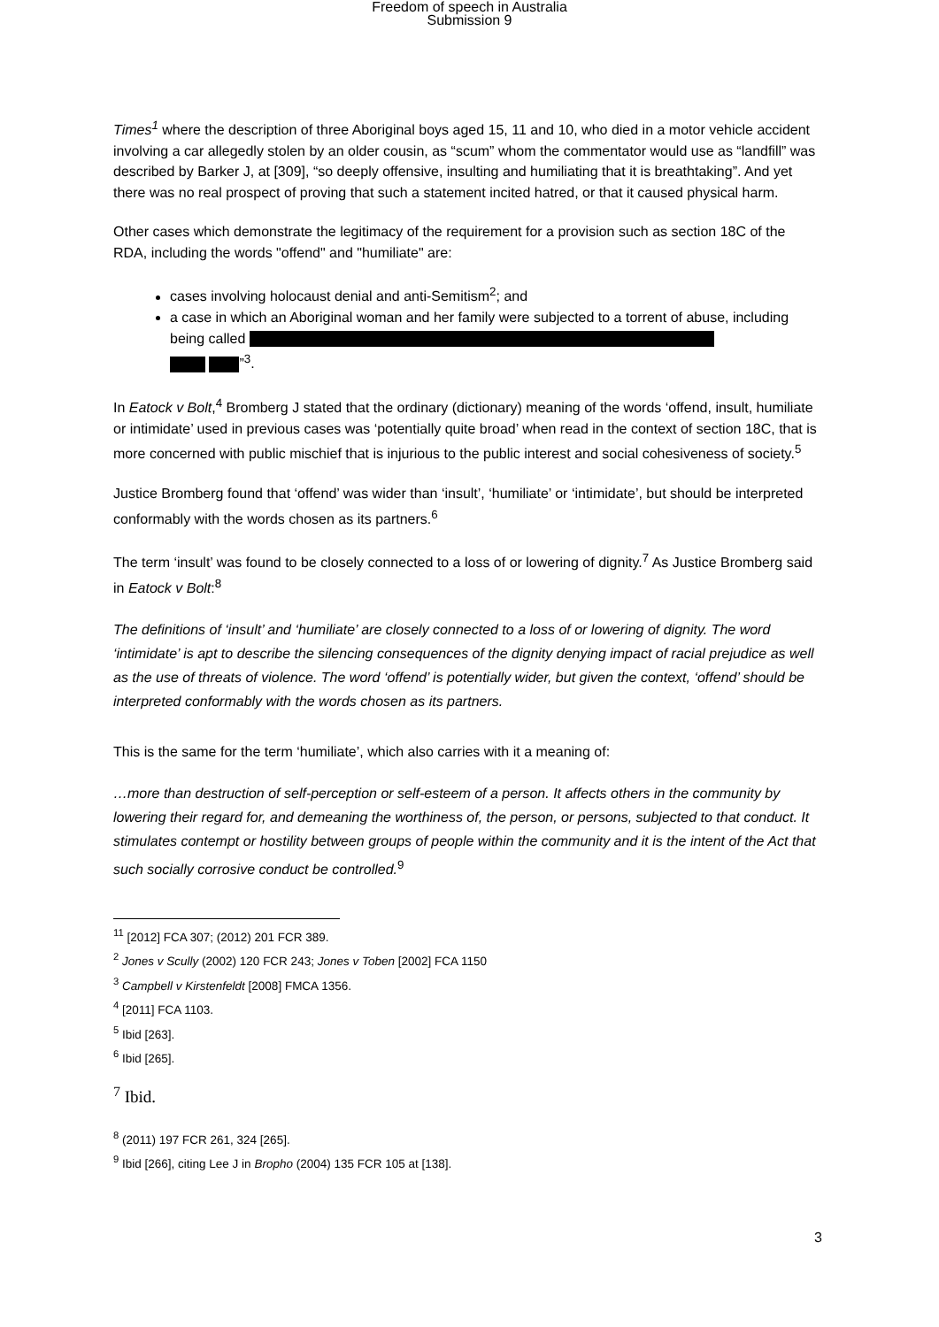Freedom of speech in Australia
Submission 9
Times<sup>1</sup> where the description of three Aboriginal boys aged 15, 11 and 10, who died in a motor vehicle accident involving a car allegedly stolen by an older cousin, as “scum” whom the commentator would use as “landfill” was described by Barker J, at [309], “so deeply offensive, insulting and humiliating that it is breathtaking”. And yet there was no real prospect of proving that such a statement incited hatred, or that it caused physical harm.
Other cases which demonstrate the legitimacy of the requirement for a provision such as section 18C of the RDA, including the words "offend" and "humiliate" are:
cases involving holocaust denial and anti-Semitism<sup>2</sup>; and
a case in which an Aboriginal woman and her family were subjected to a torrent of abuse, including being called
”<sup>3</sup>.
In Eatock v Bolt,<sup>4</sup> Bromberg J stated that the ordinary (dictionary) meaning of the words ‘offend, insult, humiliate or intimidate’ used in previous cases was ‘potentially quite broad’ when read in the context of section 18C, that is more concerned with public mischief that is injurious to the public interest and social cohesiveness of society.<sup>5</sup>
Justice Bromberg found that ‘offend’ was wider than ‘insult’, ‘humiliate’ or ‘intimidate’, but should be interpreted conformably with the words chosen as its partners.<sup>6</sup>
The term ‘insult’ was found to be closely connected to a loss of or lowering of dignity.<sup>7</sup> As Justice Bromberg said in Eatock v Bolt:<sup>8</sup>
The definitions of ‘insult’ and ‘humiliate’ are closely connected to a loss of or lowering of dignity. The word ‘intimidate’ is apt to describe the silencing consequences of the dignity denying impact of racial prejudice as well as the use of threats of violence. The word ‘offend’ is potentially wider, but given the context, ‘offend’ should be interpreted conformably with the words chosen as its partners.
This is the same for the term ‘humiliate’, which also carries with it a meaning of:
…more than destruction of self-perception or self-esteem of a person. It affects others in the community by lowering their regard for, and demeaning the worthiness of, the person, or persons, subjected to that conduct. It stimulates contempt or hostility between groups of people within the community and it is the intent of the Act that such socially corrosive conduct be controlled.<sup>9</sup>
<sup>11</sup> [2012] FCA 307; (2012) 201 FCR 389.
<sup>2</sup> Jones v Scully (2002) 120 FCR 243; Jones v Toben [2002] FCA 1150
<sup>3</sup> Campbell v Kirstenfeldt [2008] FMCA 1356.
<sup>4</sup> [2011] FCA 1103.
<sup>5</sup> Ibid [263].
<sup>6</sup> Ibid [265].
<sup>7</sup> Ibid.
<sup>8</sup> (2011) 197 FCR 261, 324 [265].
<sup>9</sup> Ibid [266], citing Lee J in Bropho (2004) 135 FCR 105 at [138].
3